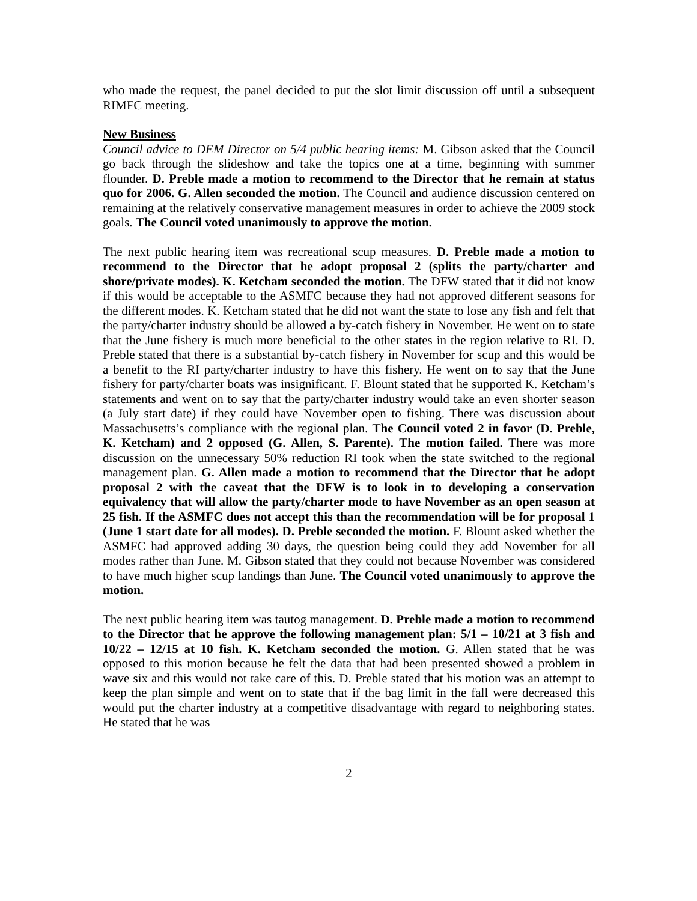who made the request, the panel decided to put the slot limit discussion off until a subsequent RIMFC meeting.
New Business
Council advice to DEM Director on 5/4 public hearing items: M. Gibson asked that the Council go back through the slideshow and take the topics one at a time, beginning with summer flounder. D. Preble made a motion to recommend to the Director that he remain at status quo for 2006. G. Allen seconded the motion. The Council and audience discussion centered on remaining at the relatively conservative management measures in order to achieve the 2009 stock goals. The Council voted unanimously to approve the motion.
The next public hearing item was recreational scup measures. D. Preble made a motion to recommend to the Director that he adopt proposal 2 (splits the party/charter and shore/private modes). K. Ketcham seconded the motion. The DFW stated that it did not know if this would be acceptable to the ASMFC because they had not approved different seasons for the different modes. K. Ketcham stated that he did not want the state to lose any fish and felt that the party/charter industry should be allowed a by-catch fishery in November. He went on to state that the June fishery is much more beneficial to the other states in the region relative to RI. D. Preble stated that there is a substantial by-catch fishery in November for scup and this would be a benefit to the RI party/charter industry to have this fishery. He went on to say that the June fishery for party/charter boats was insignificant. F. Blount stated that he supported K. Ketcham’s statements and went on to say that the party/charter industry would take an even shorter season (a July start date) if they could have November open to fishing. There was discussion about Massachusetts’s compliance with the regional plan. The Council voted 2 in favor (D. Preble, K. Ketcham) and 2 opposed (G. Allen, S. Parente). The motion failed. There was more discussion on the unnecessary 50% reduction RI took when the state switched to the regional management plan. G. Allen made a motion to recommend that the Director that he adopt proposal 2 with the caveat that the DFW is to look in to developing a conservation equivalency that will allow the party/charter mode to have November as an open season at 25 fish. If the ASMFC does not accept this than the recommendation will be for proposal 1 (June 1 start date for all modes). D. Preble seconded the motion. F. Blount asked whether the ASMFC had approved adding 30 days, the question being could they add November for all modes rather than June. M. Gibson stated that they could not because November was considered to have much higher scup landings than June. The Council voted unanimously to approve the motion.
The next public hearing item was tautog management. D. Preble made a motion to recommend to the Director that he approve the following management plan: 5/1 – 10/21 at 3 fish and 10/22 – 12/15 at 10 fish. K. Ketcham seconded the motion. G. Allen stated that he was opposed to this motion because he felt the data that had been presented showed a problem in wave six and this would not take care of this. D. Preble stated that his motion was an attempt to keep the plan simple and went on to state that if the bag limit in the fall were decreased this would put the charter industry at a competitive disadvantage with regard to neighboring states. He stated that he was
2